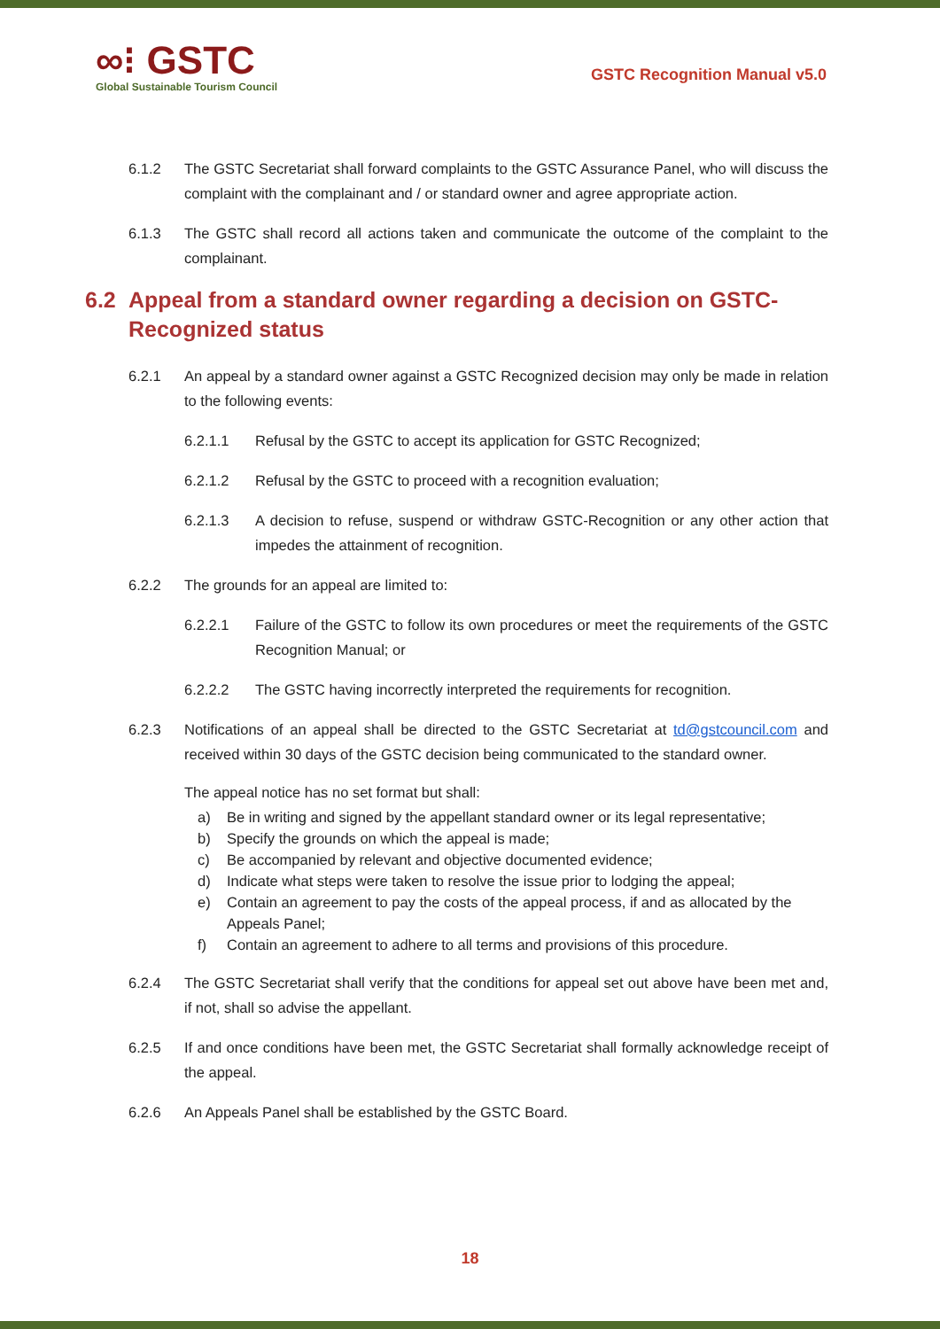∞⁝ GSTC
Global Sustainable Tourism Council
GSTC Recognition Manual v5.0
6.1.2 The GSTC Secretariat shall forward complaints to the GSTC Assurance Panel, who will discuss the complaint with the complainant and / or standard owner and agree appropriate action.
6.1.3 The GSTC shall record all actions taken and communicate the outcome of the complaint to the complainant.
6.2 Appeal from a standard owner regarding a decision on GSTC-Recognized status
6.2.1 An appeal by a standard owner against a GSTC Recognized decision may only be made in relation to the following events:
6.2.1.1 Refusal by the GSTC to accept its application for GSTC Recognized;
6.2.1.2 Refusal by the GSTC to proceed with a recognition evaluation;
6.2.1.3 A decision to refuse, suspend or withdraw GSTC-Recognition or any other action that impedes the attainment of recognition.
6.2.2 The grounds for an appeal are limited to:
6.2.2.1 Failure of the GSTC to follow its own procedures or meet the requirements of the GSTC Recognition Manual; or
6.2.2.2 The GSTC having incorrectly interpreted the requirements for recognition.
6.2.3 Notifications of an appeal shall be directed to the GSTC Secretariat at td@gstcouncil.com and received within 30 days of the GSTC decision being communicated to the standard owner.
The appeal notice has no set format but shall:
a) Be in writing and signed by the appellant standard owner or its legal representative;
b) Specify the grounds on which the appeal is made;
c) Be accompanied by relevant and objective documented evidence;
d) Indicate what steps were taken to resolve the issue prior to lodging the appeal;
e) Contain an agreement to pay the costs of the appeal process, if and as allocated by the Appeals Panel;
f) Contain an agreement to adhere to all terms and provisions of this procedure.
6.2.4 The GSTC Secretariat shall verify that the conditions for appeal set out above have been met and, if not, shall so advise the appellant.
6.2.5 If and once conditions have been met, the GSTC Secretariat shall formally acknowledge receipt of the appeal.
6.2.6 An Appeals Panel shall be established by the GSTC Board.
18